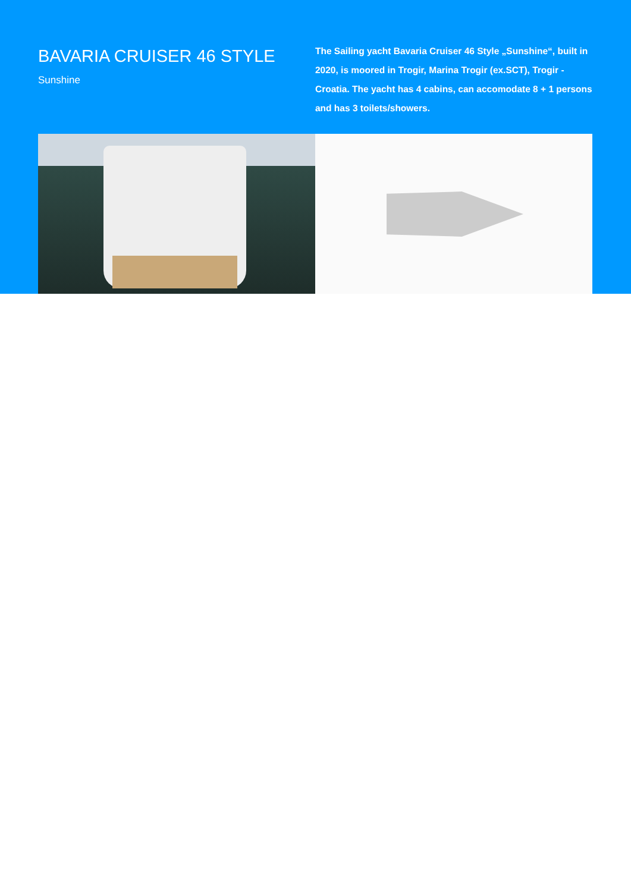BAVARIA CRUISER 46 STYLE
Sunshine
The Sailing yacht Bavaria Cruiser 46 Style „Sunshine“, built in 2020, is moored in Trogir, Marina Trogir (ex.SCT), Trogir - Croatia. The yacht has 4 cabins, can accomodate 8 + 1 persons and has 3 toilets/showers.